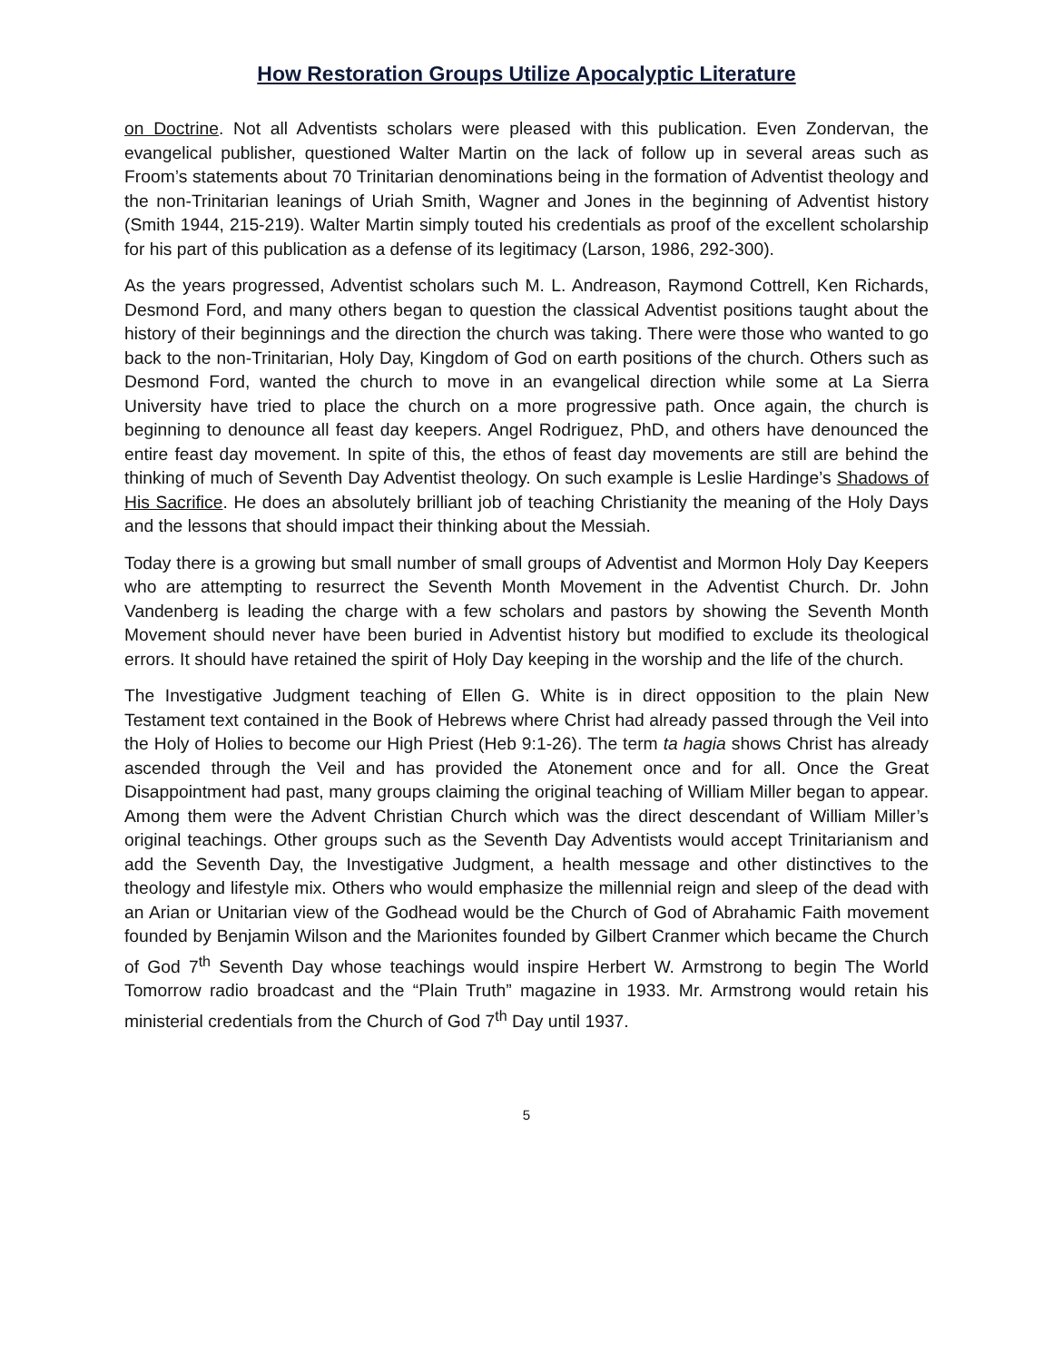How Restoration Groups Utilize Apocalyptic Literature
on Doctrine. Not all Adventists scholars were pleased with this publication. Even Zondervan, the evangelical publisher, questioned Walter Martin on the lack of follow up in several areas such as Froom’s statements about 70 Trinitarian denominations being in the formation of Adventist theology and the non-Trinitarian leanings of Uriah Smith, Wagner and Jones in the beginning of Adventist history (Smith 1944, 215-219). Walter Martin simply touted his credentials as proof of the excellent scholarship for his part of this publication as a defense of its legitimacy (Larson, 1986, 292-300).
As the years progressed, Adventist scholars such M. L. Andreason, Raymond Cottrell, Ken Richards, Desmond Ford, and many others began to question the classical Adventist positions taught about the history of their beginnings and the direction the church was taking. There were those who wanted to go back to the non-Trinitarian, Holy Day, Kingdom of God on earth positions of the church. Others such as Desmond Ford, wanted the church to move in an evangelical direction while some at La Sierra University have tried to place the church on a more progressive path. Once again, the church is beginning to denounce all feast day keepers. Angel Rodriguez, PhD, and others have denounced the entire feast day movement. In spite of this, the ethos of feast day movements are still are behind the thinking of much of Seventh Day Adventist theology. On such example is Leslie Hardinge’s Shadows of His Sacrifice. He does an absolutely brilliant job of teaching Christianity the meaning of the Holy Days and the lessons that should impact their thinking about the Messiah.
Today there is a growing but small number of small groups of Adventist and Mormon Holy Day Keepers who are attempting to resurrect the Seventh Month Movement in the Adventist Church. Dr. John Vandenberg is leading the charge with a few scholars and pastors by showing the Seventh Month Movement should never have been buried in Adventist history but modified to exclude its theological errors. It should have retained the spirit of Holy Day keeping in the worship and the life of the church.
The Investigative Judgment teaching of Ellen G. White is in direct opposition to the plain New Testament text contained in the Book of Hebrews where Christ had already passed through the Veil into the Holy of Holies to become our High Priest (Heb 9:1-26). The term ta hagia shows Christ has already ascended through the Veil and has provided the Atonement once and for all. Once the Great Disappointment had past, many groups claiming the original teaching of William Miller began to appear. Among them were the Advent Christian Church which was the direct descendant of William Miller’s original teachings. Other groups such as the Seventh Day Adventists would accept Trinitarianism and add the Seventh Day, the Investigative Judgment, a health message and other distinctives to the theology and lifestyle mix. Others who would emphasize the millennial reign and sleep of the dead with an Arian or Unitarian view of the Godhead would be the Church of God of Abrahamic Faith movement founded by Benjamin Wilson and the Marionites founded by Gilbert Cranmer which became the Church of God 7<sup>th</sup> Seventh Day whose teachings would inspire Herbert W. Armstrong to begin The World Tomorrow radio broadcast and the “Plain Truth” magazine in 1933. Mr. Armstrong would retain his ministerial credentials from the Church of God 7<sup>th</sup> Day until 1937.
5